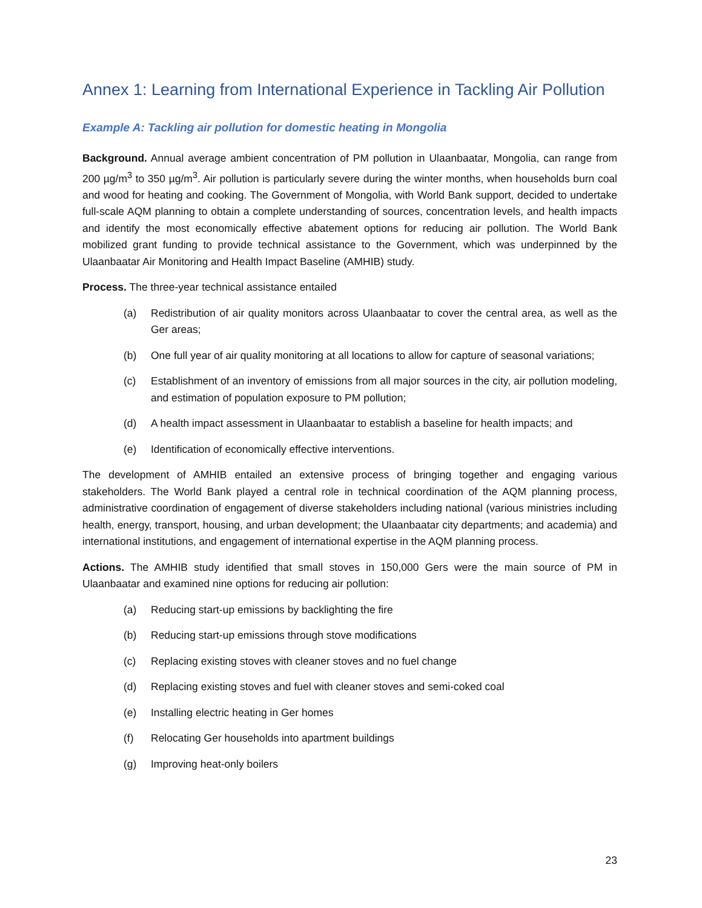Annex 1: Learning from International Experience in Tackling Air Pollution
Example A: Tackling air pollution for domestic heating in Mongolia
Background. Annual average ambient concentration of PM pollution in Ulaanbaatar, Mongolia, can range from 200 µg/m<sup>3</sup> to 350 µg/m<sup>3</sup>. Air pollution is particularly severe during the winter months, when households burn coal and wood for heating and cooking. The Government of Mongolia, with World Bank support, decided to undertake full-scale AQM planning to obtain a complete understanding of sources, concentration levels, and health impacts and identify the most economically effective abatement options for reducing air pollution. The World Bank mobilized grant funding to provide technical assistance to the Government, which was underpinned by the Ulaanbaatar Air Monitoring and Health Impact Baseline (AMHIB) study.
Process. The three-year technical assistance entailed
(a) Redistribution of air quality monitors across Ulaanbaatar to cover the central area, as well as the Ger areas;
(b) One full year of air quality monitoring at all locations to allow for capture of seasonal variations;
(c) Establishment of an inventory of emissions from all major sources in the city, air pollution modeling, and estimation of population exposure to PM pollution;
(d) A health impact assessment in Ulaanbaatar to establish a baseline for health impacts; and
(e) Identification of economically effective interventions.
The development of AMHIB entailed an extensive process of bringing together and engaging various stakeholders. The World Bank played a central role in technical coordination of the AQM planning process, administrative coordination of engagement of diverse stakeholders including national (various ministries including health, energy, transport, housing, and urban development; the Ulaanbaatar city departments; and academia) and international institutions, and engagement of international expertise in the AQM planning process.
Actions. The AMHIB study identified that small stoves in 150,000 Gers were the main source of PM in Ulaanbaatar and examined nine options for reducing air pollution:
(a) Reducing start-up emissions by backlighting the fire
(b) Reducing start-up emissions through stove modifications
(c) Replacing existing stoves with cleaner stoves and no fuel change
(d) Replacing existing stoves and fuel with cleaner stoves and semi-coked coal
(e) Installing electric heating in Ger homes
(f) Relocating Ger households into apartment buildings
(g) Improving heat-only boilers
23